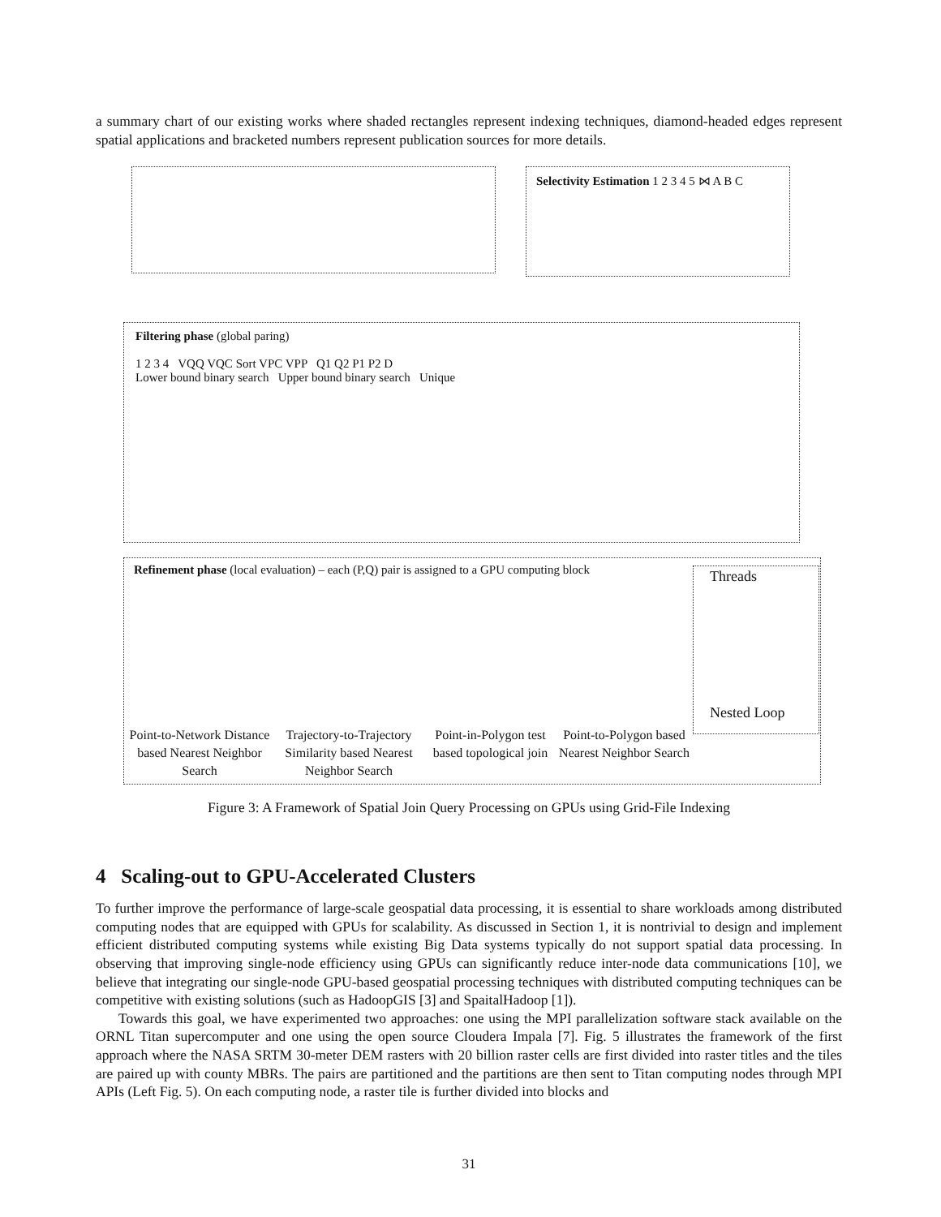a summary chart of our existing works where shaded rectangles represent indexing techniques, diamond-headed edges represent spatial applications and bracketed numbers represent publication sources for more details.
Selectivity Estimation 1 2 3 4 5 ⋈ A B C
Filtering phase (global paring)
1 2 3 4 VQQ VQC Sort VPC VPP Q1 Q2 P1 P2 D
Lower bound binary search Upper bound binary search Unique
Refinement phase (local evaluation) – each (P,Q) pair is assigned to a GPU computing block
Threads
Nested Loop
Point-to-Network Distance based Nearest Neighbor Search
Trajectory-to-Trajectory Similarity based Nearest Neighbor Search
Point-in-Polygon test based topological join
Point-to-Polygon based Nearest Neighbor Search
Figure 3: A Framework of Spatial Join Query Processing on GPUs using Grid-File Indexing
4 Scaling-out to GPU-Accelerated Clusters
To further improve the performance of large-scale geospatial data processing, it is essential to share workloads among distributed computing nodes that are equipped with GPUs for scalability. As discussed in Section 1, it is nontrivial to design and implement efficient distributed computing systems while existing Big Data systems typically do not support spatial data processing. In observing that improving single-node efficiency using GPUs can significantly reduce inter-node data communications [10], we believe that integrating our single-node GPU-based geospatial processing techniques with distributed computing techniques can be competitive with existing solutions (such as HadoopGIS [3] and SpaitalHadoop [1]).
Towards this goal, we have experimented two approaches: one using the MPI parallelization software stack available on the ORNL Titan supercomputer and one using the open source Cloudera Impala [7]. Fig. 5 illustrates the framework of the first approach where the NASA SRTM 30-meter DEM rasters with 20 billion raster cells are first divided into raster titles and the tiles are paired up with county MBRs. The pairs are partitioned and the partitions are then sent to Titan computing nodes through MPI APIs (Left Fig. 5). On each computing node, a raster tile is further divided into blocks and
31